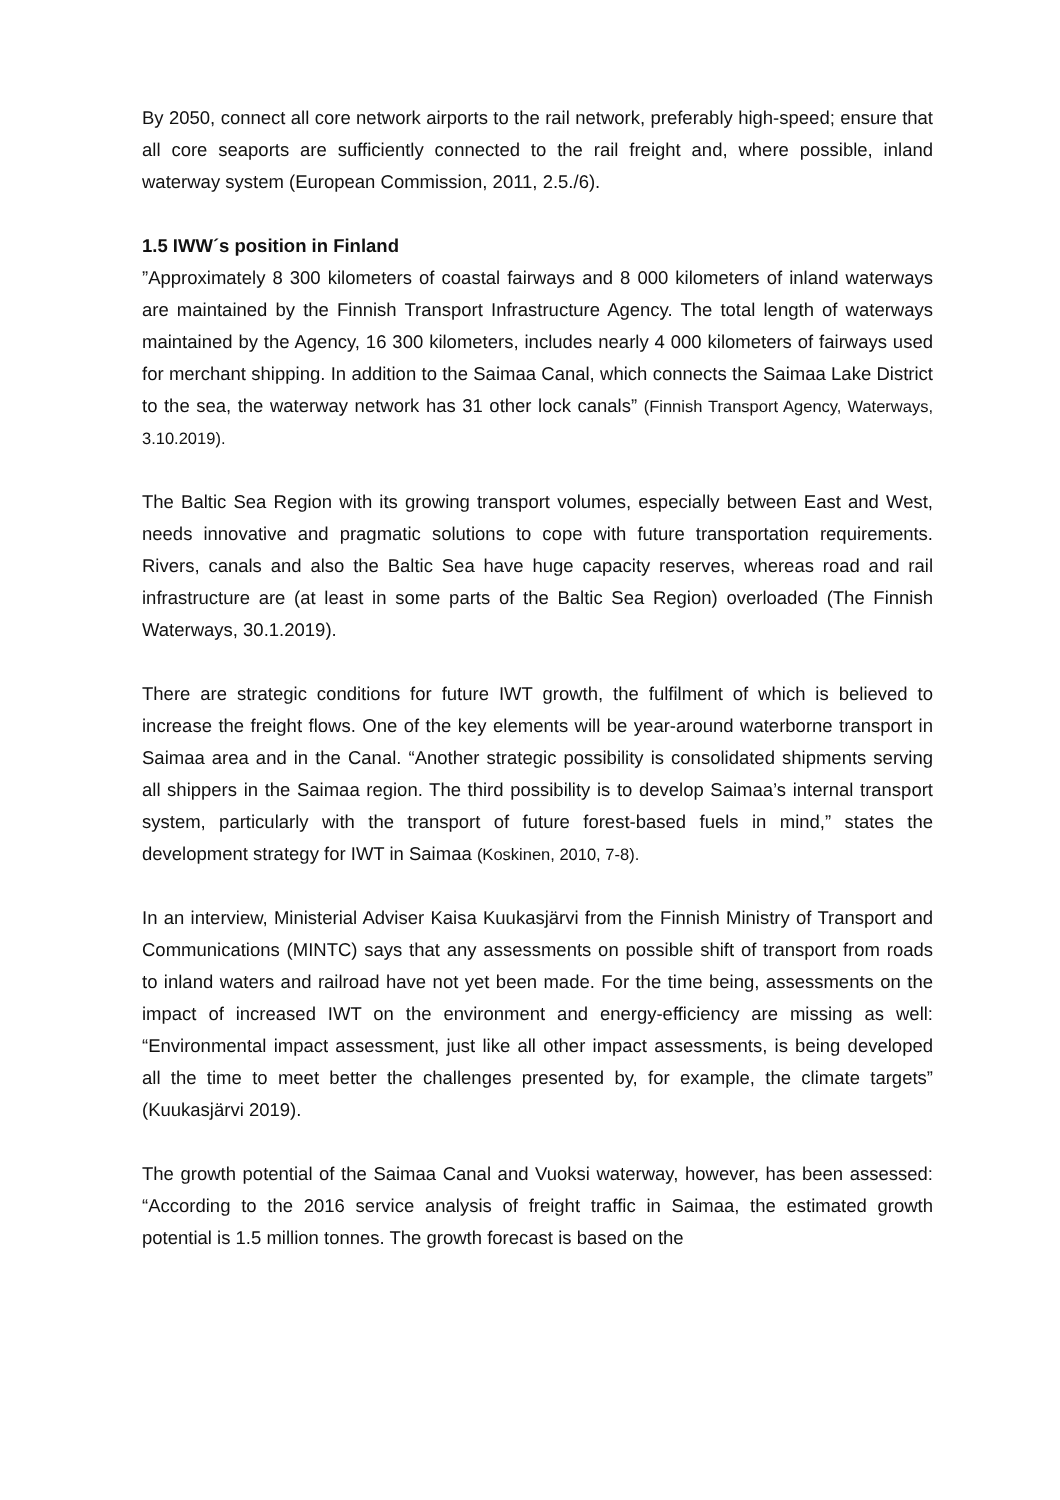By 2050, connect all core network airports to the rail network, preferably high-speed; ensure that all core seaports are sufficiently connected to the rail freight and, where possible, inland waterway system (European Commission, 2011, 2.5./6).
1.5 IWW´s position in Finland
”Approximately 8 300 kilometers of coastal fairways and 8 000 kilometers of inland waterways are maintained by the Finnish Transport Infrastructure Agency. The total length of waterways maintained by the Agency, 16 300 kilometers, includes nearly 4 000 kilometers of fairways used for merchant shipping. In addition to the Saimaa Canal, which connects the Saimaa Lake District to the sea, the waterway network has 31 other lock canals” (Finnish Transport Agency, Waterways, 3.10.2019).
The Baltic Sea Region with its growing transport volumes, especially between East and West, needs innovative and pragmatic solutions to cope with future transportation requirements. Rivers, canals and also the Baltic Sea have huge capacity reserves, whereas road and rail infrastructure are (at least in some parts of the Baltic Sea Region) overloaded (The Finnish Waterways, 30.1.2019).
There are strategic conditions for future IWT growth, the fulfilment of which is believed to increase the freight flows. One of the key elements will be year-around waterborne transport in Saimaa area and in the Canal. “Another strategic possibility is consolidated shipments serving all shippers in the Saimaa region. The third possibility is to develop Saimaa’s internal transport system, particularly with the transport of future forest-based fuels in mind,” states the development strategy for IWT in Saimaa (Koskinen, 2010, 7-8).
In an interview, Ministerial Adviser Kaisa Kuukasjärvi from the Finnish Ministry of Transport and Communications (MINTC) says that any assessments on possible shift of transport from roads to inland waters and railroad have not yet been made. For the time being, assessments on the impact of increased IWT on the environment and energy-efficiency are missing as well: “Environmental impact assessment, just like all other impact assessments, is being developed all the time to meet better the challenges presented by, for example, the climate targets” (Kuukasjärvi 2019).
The growth potential of the Saimaa Canal and Vuoksi waterway, however, has been assessed: “According to the 2016 service analysis of freight traffic in Saimaa, the estimated growth potential is 1.5 million tonnes. The growth forecast is based on the